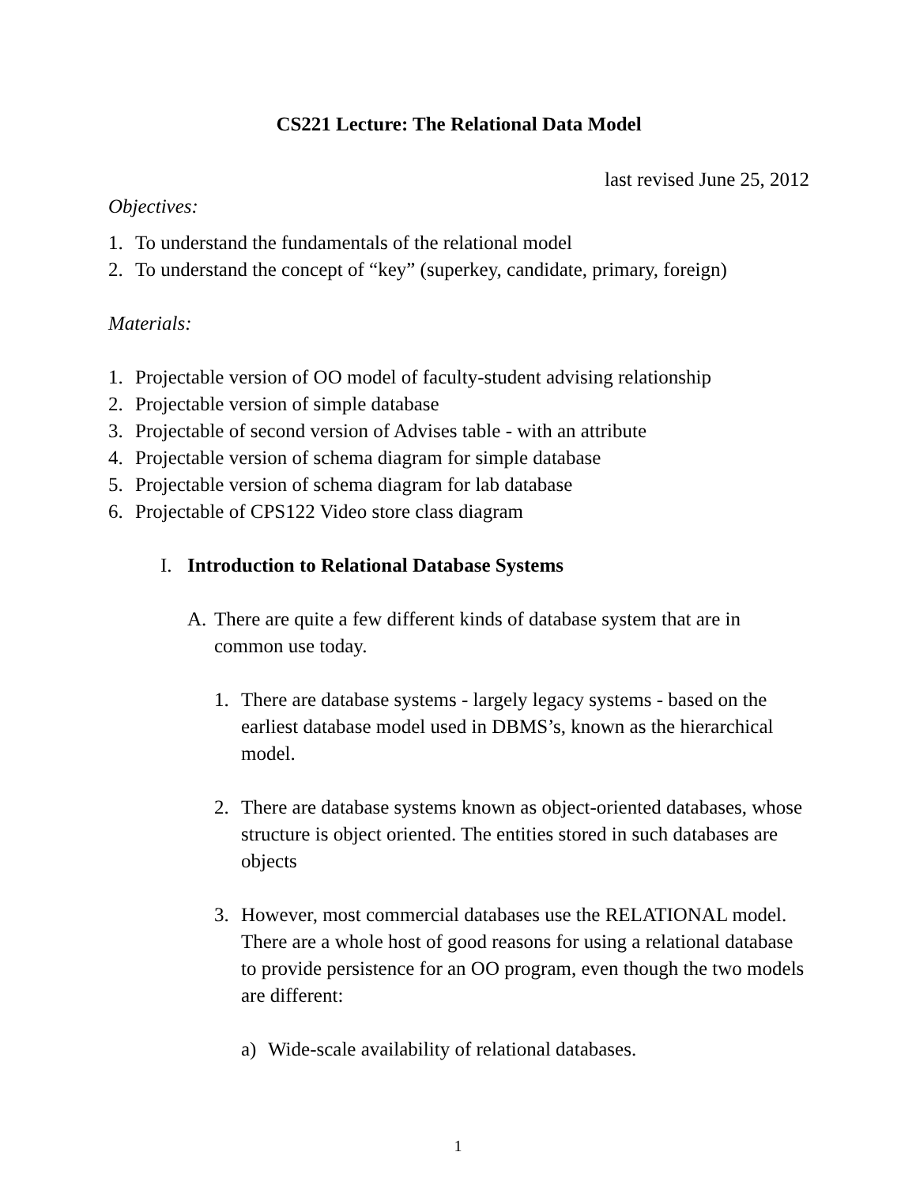CS221 Lecture: The Relational Data Model
last revised June 25, 2012
Objectives:
1. To understand the fundamentals of the relational model
2. To understand the concept of “key” (superkey, candidate, primary, foreign)
Materials:
1. Projectable version of OO model of faculty-student advising relationship
2. Projectable version of simple database
3. Projectable of second version of Advises table - with an attribute
4. Projectable version of schema diagram for simple database
5. Projectable version of schema diagram for lab database
6. Projectable of CPS122 Video store class diagram
I. Introduction to Relational Database Systems
A. There are quite a few different kinds of database system that are in common use today.
1. There are database systems - largely legacy systems - based on the earliest database model used in DBMS’s, known as the hierarchical model.
2. There are database systems known as object-oriented databases, whose structure is object oriented. The entities stored in such databases are objects
3. However, most commercial databases use the RELATIONAL model. There are a whole host of good reasons for using a relational database to provide persistence for an OO program, even though the two models are different:
a) Wide-scale availability of relational databases.
1